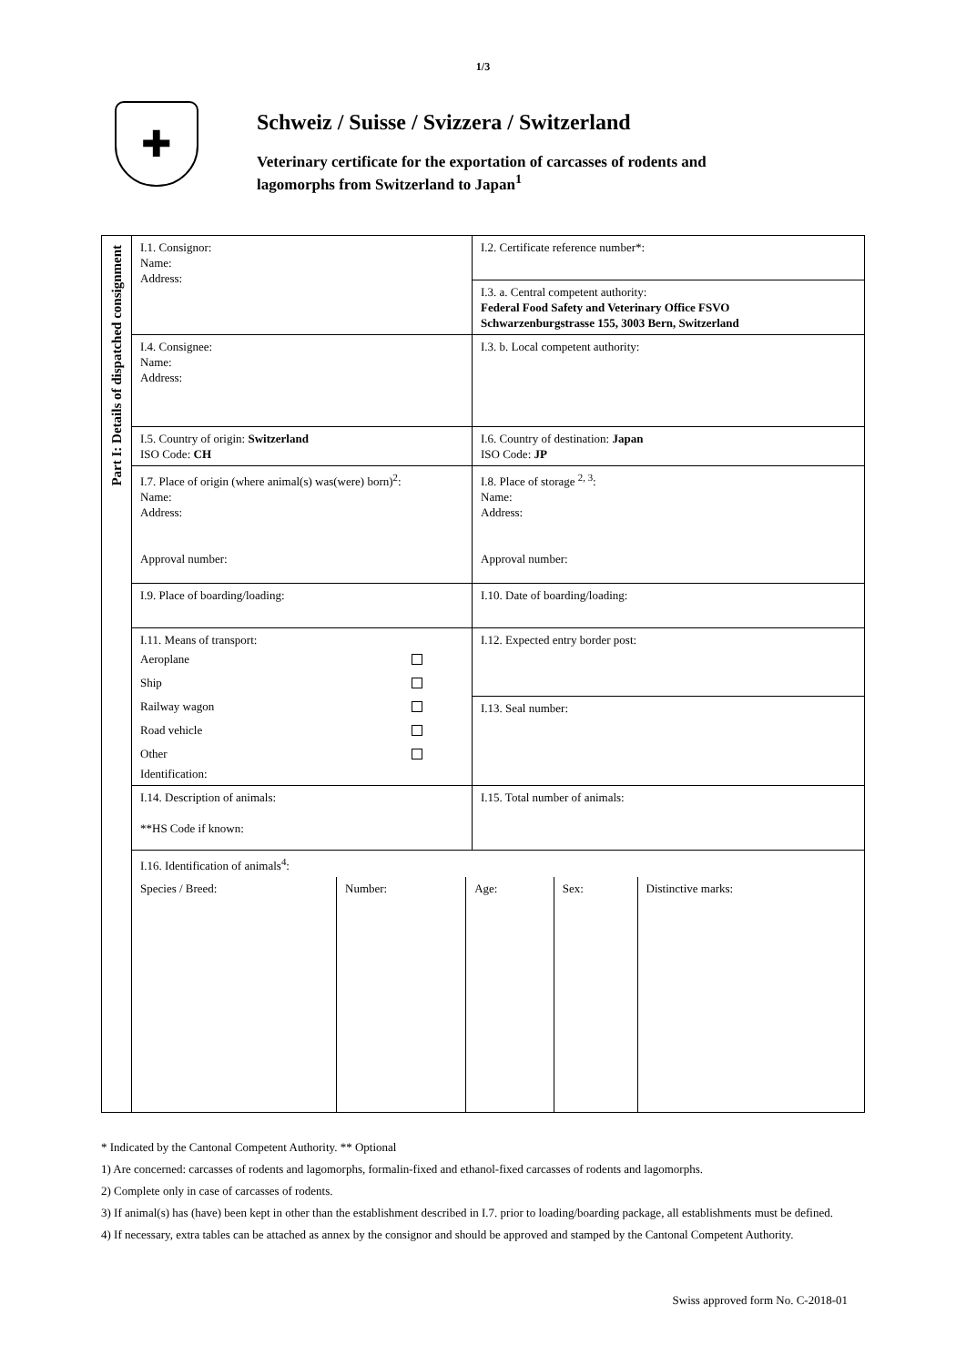1/3
✚
Schweiz / Suisse / Svizzera / Switzerland
Veterinary certificate for the exportation of carcasses of rodents and
lagomorphs from Switzerland to Japan<sup>1</sup>
| Part I: Details of dispatched consignment | I.1. Consignor: Name: Address: | I.2. Certificate reference number*: |
| | | I.3. a. Central competent authority: Federal Food Safety and Veterinary Office FSVO Schwarzenburgstrasse 155, 3003 Bern, Switzerland |
| | I.4. Consignee: Name: Address: | I.3. b. Local competent authority: |
| | I.5. Country of origin: Switzerland ISO Code: CH | I.6. Country of destination: Japan ISO Code: JP |
| | I.7. Place of origin (where animal(s) was(were) born)<sup>2</sup>: Name: Address: Approval number: | I.8. Place of storage <sup>2, 3</sup>: Name: Address: Approval number: |
| | I.9. Place of boarding/loading: | I.10. Date of boarding/loading: |
| | I.11. Means of transport: Aeroplane Ship Railway wagon Road vehicle Other Identification: | I.12. Expected entry border post: |
| | | I.13. Seal number: |
| | I.14. Description of animals: **HS Code if known: | I.15. Total number of animals: |
| | I.16. Identification of animals<sup>4</sup>: / Species / Breed: / Number: / Age: / Sex: / Distinctive marks: / | |
* Indicated by the Cantonal Competent Authority. ** Optional
1) Are concerned: carcasses of rodents and lagomorphs, formalin-fixed and ethanol-fixed carcasses of rodents and lagomorphs.
2) Complete only in case of carcasses of rodents.
3) If animal(s) has (have) been kept in other than the establishment described in I.7. prior to loading/boarding package, all establishments must be defined.
4) If necessary, extra tables can be attached as annex by the consignor and should be approved and stamped by the Cantonal Competent Authority.
Swiss approved form No. C-2018-01